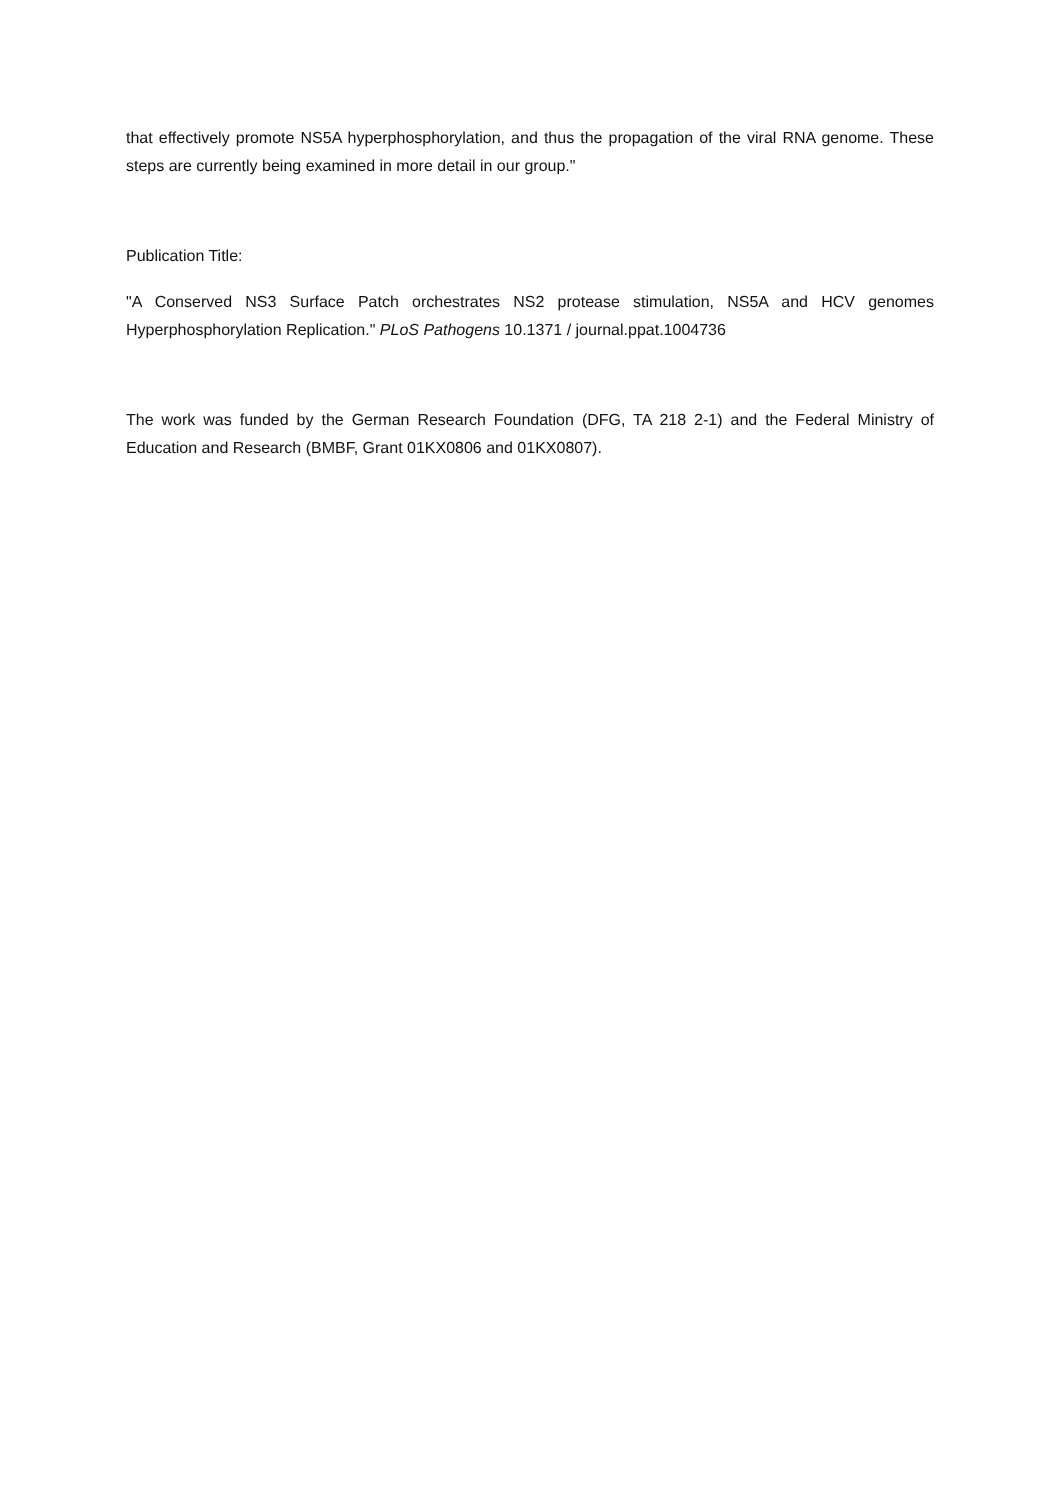that effectively promote NS5A hyperphosphorylation, and thus the propagation of the viral RNA genome. These steps are currently being examined in more detail in our group."
Publication Title:
"A Conserved NS3 Surface Patch orchestrates NS2 protease stimulation, NS5A and HCV genomes Hyperphosphorylation Replication." PLoS Pathogens 10.1371 / journal.ppat.1004736
The work was funded by the German Research Foundation (DFG, TA 218 2-1) and the Federal Ministry of Education and Research (BMBF, Grant 01KX0806 and 01KX0807).